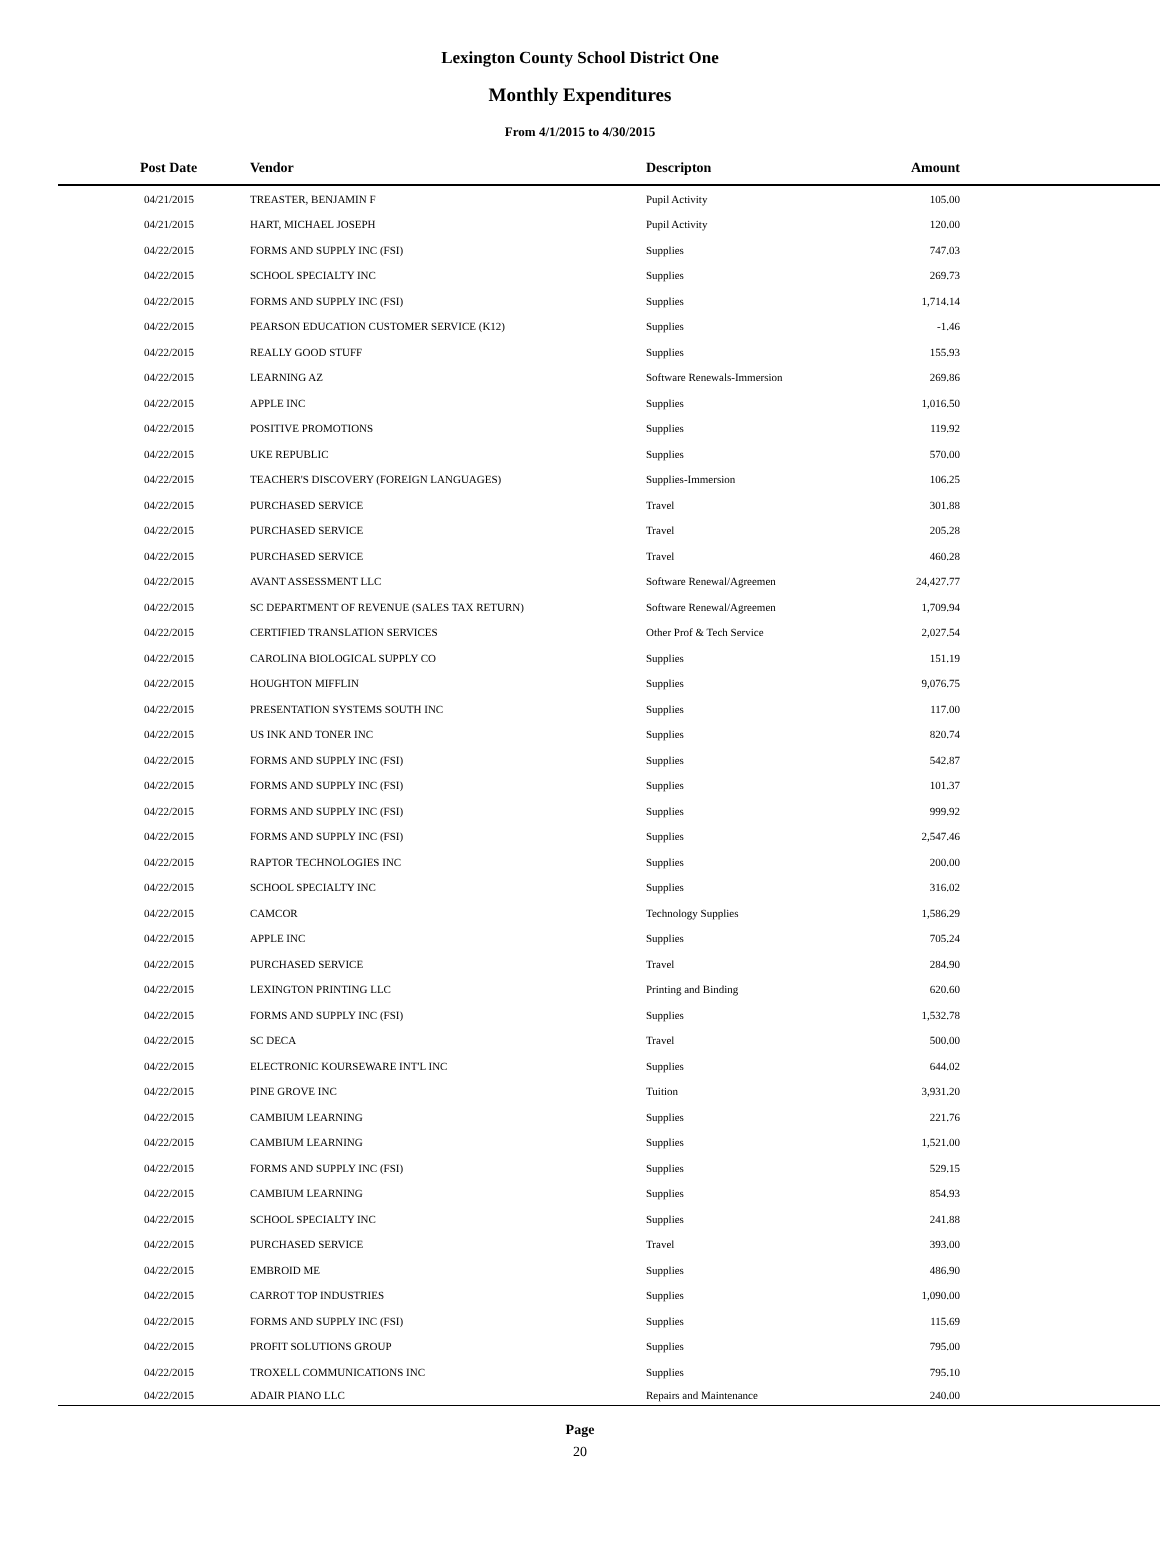Lexington County School District One
Monthly Expenditures
From 4/1/2015 to 4/30/2015
| Post Date | Vendor | Descripton | Amount | |
| --- | --- | --- | --- | --- |
| 04/21/2015 | TREASTER, BENJAMIN F | Pupil Activity | 105.00 | |
| 04/21/2015 | HART, MICHAEL JOSEPH | Pupil Activity | 120.00 | |
| 04/22/2015 | FORMS AND SUPPLY INC (FSI) | Supplies | 747.03 | |
| 04/22/2015 | SCHOOL SPECIALTY INC | Supplies | 269.73 | |
| 04/22/2015 | FORMS AND SUPPLY INC (FSI) | Supplies | 1,714.14 | |
| 04/22/2015 | PEARSON EDUCATION CUSTOMER SERVICE (K12) | Supplies | -1.46 | |
| 04/22/2015 | REALLY GOOD STUFF | Supplies | 155.93 | |
| 04/22/2015 | LEARNING AZ | Software Renewals-Immersion | 269.86 | |
| 04/22/2015 | APPLE INC | Supplies | 1,016.50 | |
| 04/22/2015 | POSITIVE PROMOTIONS | Supplies | 119.92 | |
| 04/22/2015 | UKE REPUBLIC | Supplies | 570.00 | |
| 04/22/2015 | TEACHER'S DISCOVERY (FOREIGN LANGUAGES) | Supplies-Immersion | 106.25 | |
| 04/22/2015 | PURCHASED SERVICE | Travel | 301.88 | |
| 04/22/2015 | PURCHASED SERVICE | Travel | 205.28 | |
| 04/22/2015 | PURCHASED SERVICE | Travel | 460.28 | |
| 04/22/2015 | AVANT ASSESSMENT LLC | Software Renewal/Agreemen | 24,427.77 | |
| 04/22/2015 | SC DEPARTMENT OF REVENUE (SALES TAX RETURN) | Software Renewal/Agreemen | 1,709.94 | |
| 04/22/2015 | CERTIFIED TRANSLATION SERVICES | Other Prof & Tech Service | 2,027.54 | |
| 04/22/2015 | CAROLINA BIOLOGICAL SUPPLY CO | Supplies | 151.19 | |
| 04/22/2015 | HOUGHTON MIFFLIN | Supplies | 9,076.75 | |
| 04/22/2015 | PRESENTATION SYSTEMS SOUTH INC | Supplies | 117.00 | |
| 04/22/2015 | US INK AND TONER INC | Supplies | 820.74 | |
| 04/22/2015 | FORMS AND SUPPLY INC (FSI) | Supplies | 542.87 | |
| 04/22/2015 | FORMS AND SUPPLY INC (FSI) | Supplies | 101.37 | |
| 04/22/2015 | FORMS AND SUPPLY INC (FSI) | Supplies | 999.92 | |
| 04/22/2015 | FORMS AND SUPPLY INC (FSI) | Supplies | 2,547.46 | |
| 04/22/2015 | RAPTOR TECHNOLOGIES INC | Supplies | 200.00 | |
| 04/22/2015 | SCHOOL SPECIALTY INC | Supplies | 316.02 | |
| 04/22/2015 | CAMCOR | Technology Supplies | 1,586.29 | |
| 04/22/2015 | APPLE INC | Supplies | 705.24 | |
| 04/22/2015 | PURCHASED SERVICE | Travel | 284.90 | |
| 04/22/2015 | LEXINGTON PRINTING LLC | Printing and Binding | 620.60 | |
| 04/22/2015 | FORMS AND SUPPLY INC (FSI) | Supplies | 1,532.78 | |
| 04/22/2015 | SC DECA | Travel | 500.00 | |
| 04/22/2015 | ELECTRONIC KOURSEWARE INT'L INC | Supplies | 644.02 | |
| 04/22/2015 | PINE GROVE INC | Tuition | 3,931.20 | |
| 04/22/2015 | CAMBIUM LEARNING | Supplies | 221.76 | |
| 04/22/2015 | CAMBIUM LEARNING | Supplies | 1,521.00 | |
| 04/22/2015 | FORMS AND SUPPLY INC (FSI) | Supplies | 529.15 | |
| 04/22/2015 | CAMBIUM LEARNING | Supplies | 854.93 | |
| 04/22/2015 | SCHOOL SPECIALTY INC | Supplies | 241.88 | |
| 04/22/2015 | PURCHASED SERVICE | Travel | 393.00 | |
| 04/22/2015 | EMBROID ME | Supplies | 486.90 | |
| 04/22/2015 | CARROT TOP INDUSTRIES | Supplies | 1,090.00 | |
| 04/22/2015 | FORMS AND SUPPLY INC (FSI) | Supplies | 115.69 | |
| 04/22/2015 | PROFIT SOLUTIONS GROUP | Supplies | 795.00 | |
| 04/22/2015 | TROXELL COMMUNICATIONS INC | Supplies | 795.10 | |
| 04/22/2015 | ADAIR PIANO LLC | Repairs and Maintenance | 240.00 | |
Page
20